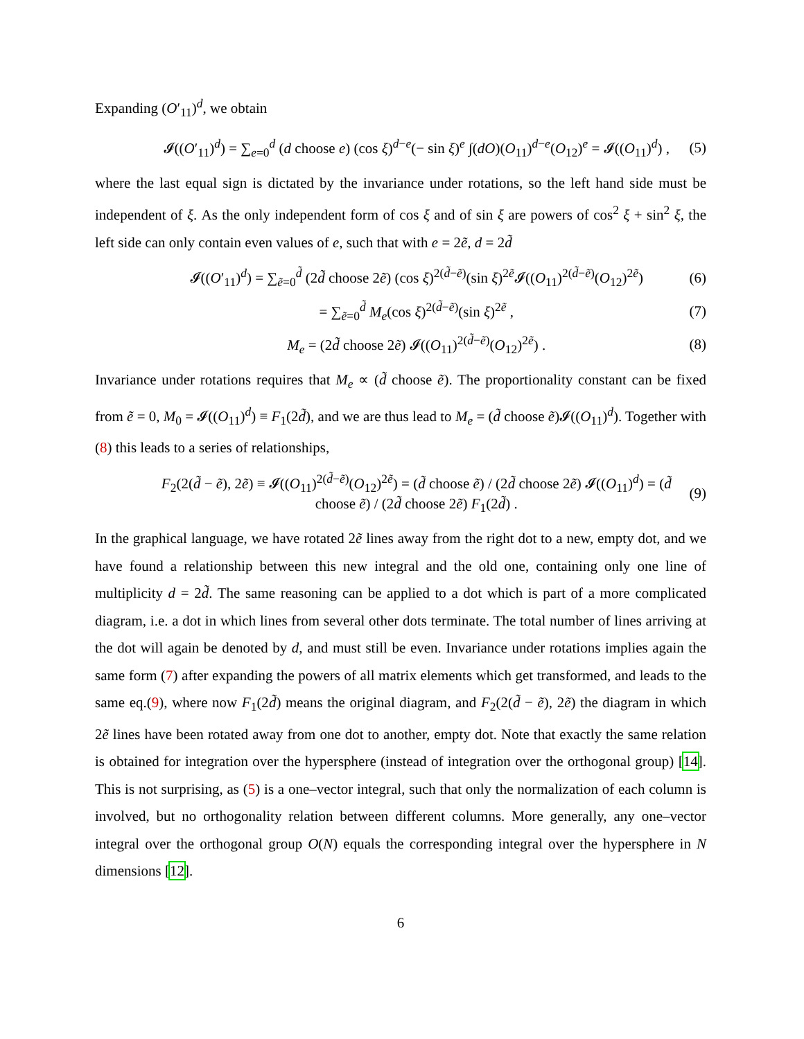Expanding (O′<sub>11</sub>)<sup>d</sup>, we obtain
𝓘((O′<sub>11</sub>)<sup>d</sup>) = ∑<sub>e=0</sub><sup>d</sup> (d choose e) (cos ξ)<sup>d−e</sup>(− sin ξ)<sup>e</sup> ∫(dO)(O<sub>11</sub>)<sup>d−e</sup>(O<sub>12</sub>)<sup>e</sup> = 𝓘((O<sub>11</sub>)<sup>d</sup>) , (5)
where the last equal sign is dictated by the invariance under rotations, so the left hand side must be independent of ξ. As the only independent form of cos ξ and of sin ξ are powers of cos<sup>2</sup> ξ + sin<sup>2</sup> ξ, the left side can only contain even values of e, such that with e = 2ẽ, d = 2d̃
𝓘((O′<sub>11</sub>)<sup>d</sup>) = ∑<sub>ẽ=0</sub><sup>d̃</sup> (2d̃ choose 2ẽ) (cos ξ)<sup>2(d̃−ẽ)</sup>(sin ξ)<sup>2ẽ</sup>𝓘((O<sub>11</sub>)<sup>2(d̃−ẽ)</sup>(O<sub>12</sub>)<sup>2ẽ</sup>) (6)
= ∑<sub>ẽ=0</sub><sup>d̃</sup> M<sub>e</sub>(cos ξ)<sup>2(d̃−ẽ)</sup>(sin ξ)<sup>2ẽ</sup> , (7)
M<sub>e</sub> = (2d̃ choose 2ẽ) 𝓘((O<sub>11</sub>)<sup>2(d̃−ẽ)</sup>(O<sub>12</sub>)<sup>2ẽ</sup>) . (8)
Invariance under rotations requires that M<sub>e</sub> ∝ (d̃ choose ẽ). The proportionality constant can be fixed from ẽ = 0, M<sub>0</sub> = 𝓘((O<sub>11</sub>)<sup>d</sup>) ≡ F<sub>1</sub>(2d̃), and we are thus lead to M<sub>e</sub> = (d̃ choose ẽ)𝓘((O<sub>11</sub>)<sup>d</sup>). Together with (8) this leads to a series of relationships,
F<sub>2</sub>(2(d̃ − ẽ), 2ẽ) ≡ 𝓘((O<sub>11</sub>)<sup>2(d̃−ẽ)</sup>(O<sub>12</sub>)<sup>2ẽ</sup>) = (d̃ choose ẽ) / (2d̃ choose 2ẽ) 𝓘((O<sub>11</sub>)<sup>d</sup>) = (d̃ choose ẽ) / (2d̃ choose 2ẽ) F<sub>1</sub>(2d̃) . (9)
In the graphical language, we have rotated 2ẽ lines away from the right dot to a new, empty dot, and we have found a relationship between this new integral and the old one, containing only one line of multiplicity d = 2d̃. The same reasoning can be applied to a dot which is part of a more complicated diagram, i.e. a dot in which lines from several other dots terminate. The total number of lines arriving at the dot will again be denoted by d, and must still be even. Invariance under rotations implies again the same form (7) after expanding the powers of all matrix elements which get transformed, and leads to the same eq.(9), where now F<sub>1</sub>(2d̃) means the original diagram, and F<sub>2</sub>(2(d̃ − ẽ), 2ẽ) the diagram in which 2ẽ lines have been rotated away from one dot to another, empty dot. Note that exactly the same relation is obtained for integration over the hypersphere (instead of integration over the orthogonal group) [14]. This is not surprising, as (5) is a one–vector integral, such that only the normalization of each column is involved, but no orthogonality relation between different columns. More generally, any one–vector integral over the orthogonal group O(N) equals the corresponding integral over the hypersphere in N dimensions [12].
6